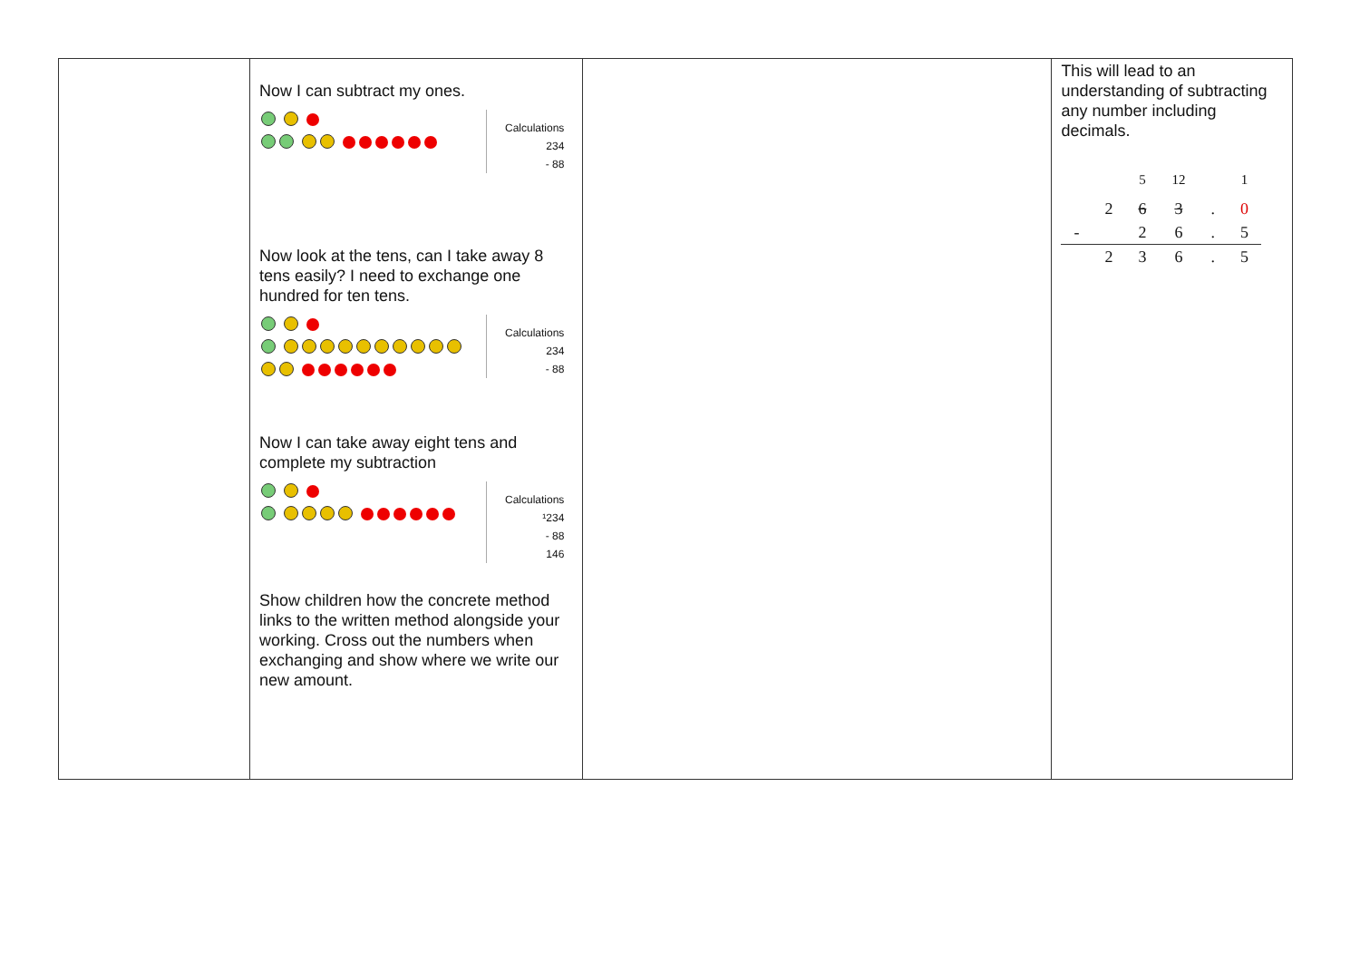| | Now I can subtract my ones. Calculations 234 - 88 Now look at the tens, can I take away 8 tens easily? I need to exchange one hundred for ten tens. Calculations 234 - 88 Now I can take away eight tens and complete my subtraction Calculations ¹234 - 88 146 Show children how the concrete method links to the written method alongside your working. Cross out the numbers when exchanging and show where we write our new amount. | | This will lead to an understanding of subtracting any number including decimals. / / / <sup>5</sup> / <sup>12</sup> / / <sup>1</sup> / / / 2 / 6 / 3 / . / 0 / / - / / 2 / 6 / . / 5 / / / 2 / 3 / 6 / . / 5 / |